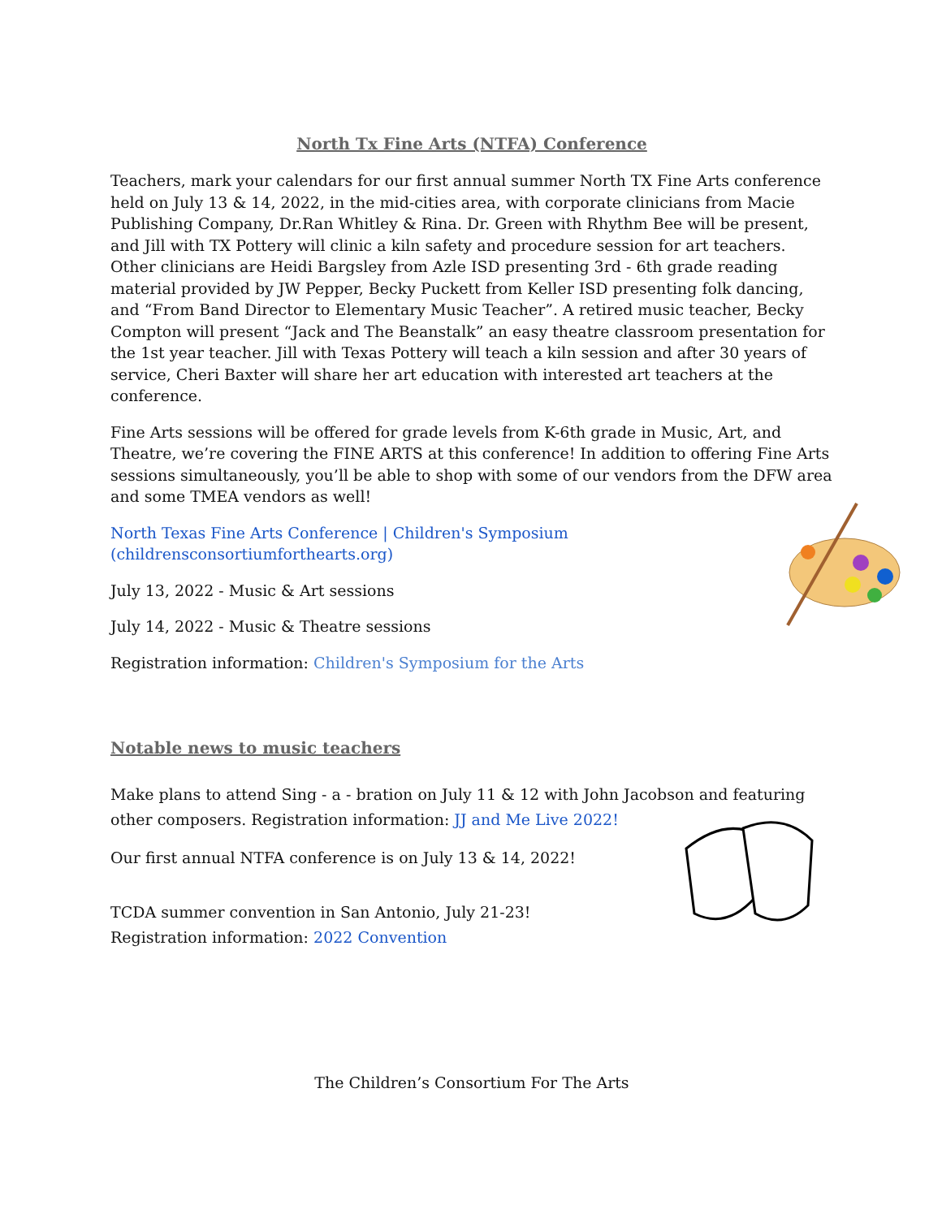North Tx Fine Arts (NTFA) Conference
Teachers, mark your calendars for our first annual summer North TX Fine Arts conference held on July 13 & 14, 2022, in the mid-cities area, with corporate clinicians from Macie Publishing Company, Dr.Ran Whitley & Rina. Dr. Green with Rhythm Bee will be present, and Jill with TX Pottery will clinic a kiln safety and procedure session for art teachers. Other clinicians are Heidi Bargsley from Azle ISD presenting 3rd - 6th grade reading material provided by JW Pepper, Becky Puckett from Keller ISD presenting folk dancing, and “From Band Director to Elementary Music Teacher”. A retired music teacher, Becky Compton will present “Jack and The Beanstalk” an easy theatre classroom presentation for the 1st year teacher. Jill with Texas Pottery will teach a kiln session and after 30 years of service, Cheri Baxter will share her art education with interested art teachers at the conference.
Fine Arts sessions will be offered for grade levels from K-6th grade in Music, Art, and Theatre, we’re covering the FINE ARTS at this conference! In addition to offering Fine Arts sessions simultaneously, you’ll be able to shop with some of our vendors from the DFW area and some TMEA vendors as well!
North Texas Fine Arts Conference | Children's Symposium (childrensconsortiumforthearts.org)
July 13, 2022 - Music & Art sessions
July 14, 2022 - Music & Theatre sessions
Registration information: Children's Symposium for the Arts
Notable news to music teachers
Make plans to attend Sing - a - bration on July 11 & 12 with John Jacobson and featuring other composers. Registration information: JJ and Me Live 2022!
Our first annual NTFA conference is on July 13 & 14, 2022!
TCDA summer convention in San Antonio, July 21-23!
Registration information: 2022 Convention
The Children’s Consortium For The Arts